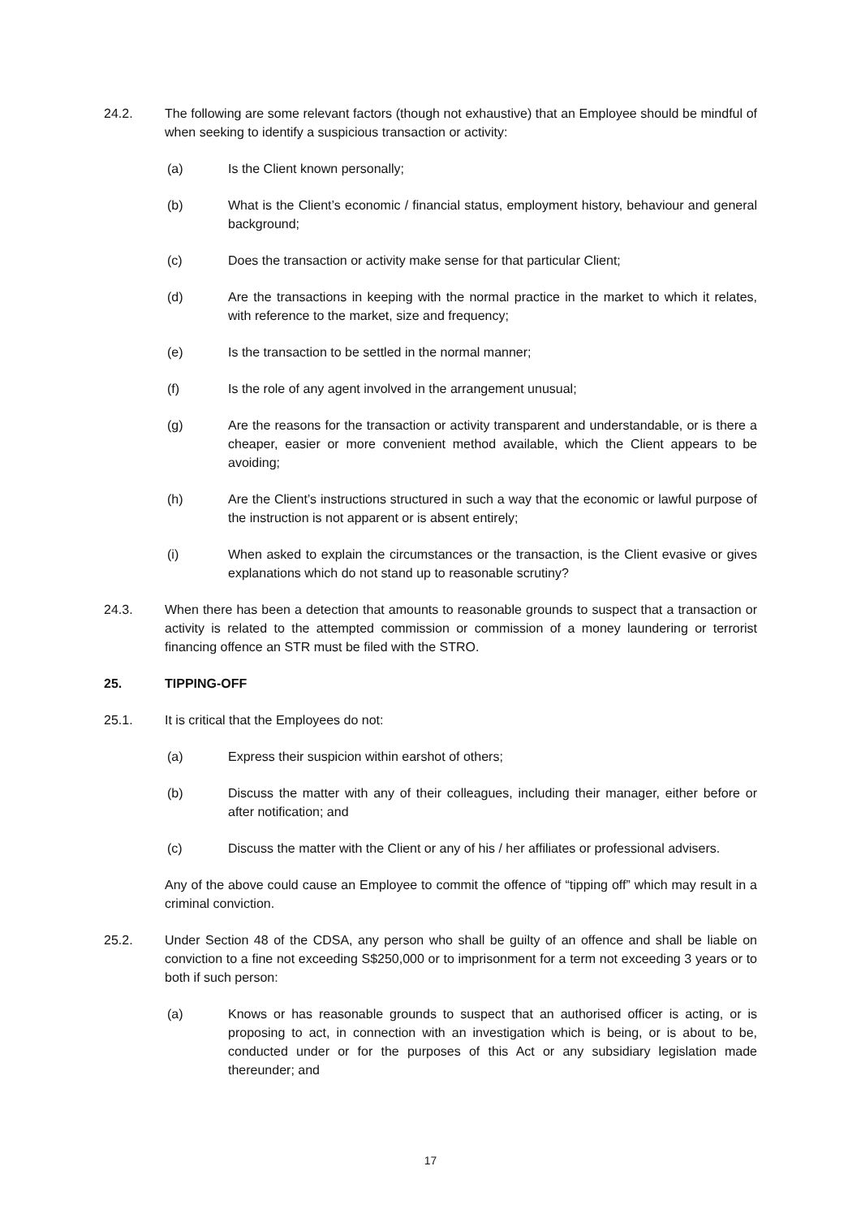24.2. The following are some relevant factors (though not exhaustive) that an Employee should be mindful of when seeking to identify a suspicious transaction or activity:
(a) Is the Client known personally;
(b) What is the Client’s economic / financial status, employment history, behaviour and general background;
(c) Does the transaction or activity make sense for that particular Client;
(d) Are the transactions in keeping with the normal practice in the market to which it relates, with reference to the market, size and frequency;
(e) Is the transaction to be settled in the normal manner;
(f) Is the role of any agent involved in the arrangement unusual;
(g) Are the reasons for the transaction or activity transparent and understandable, or is there a cheaper, easier or more convenient method available, which the Client appears to be avoiding;
(h) Are the Client’s instructions structured in such a way that the economic or lawful purpose of the instruction is not apparent or is absent entirely;
(i) When asked to explain the circumstances or the transaction, is the Client evasive or gives explanations which do not stand up to reasonable scrutiny?
24.3. When there has been a detection that amounts to reasonable grounds to suspect that a transaction or activity is related to the attempted commission or commission of a money laundering or terrorist financing offence an STR must be filed with the STRO.
25. TIPPING-OFF
25.1. It is critical that the Employees do not:
(a) Express their suspicion within earshot of others;
(b) Discuss the matter with any of their colleagues, including their manager, either before or after notification; and
(c) Discuss the matter with the Client or any of his / her affiliates or professional advisers.
Any of the above could cause an Employee to commit the offence of “tipping off” which may result in a criminal conviction.
25.2. Under Section 48 of the CDSA, any person who shall be guilty of an offence and shall be liable on conviction to a fine not exceeding S$250,000 or to imprisonment for a term not exceeding 3 years or to both if such person:
(a) Knows or has reasonable grounds to suspect that an authorised officer is acting, or is proposing to act, in connection with an investigation which is being, or is about to be, conducted under or for the purposes of this Act or any subsidiary legislation made thereunder; and
17